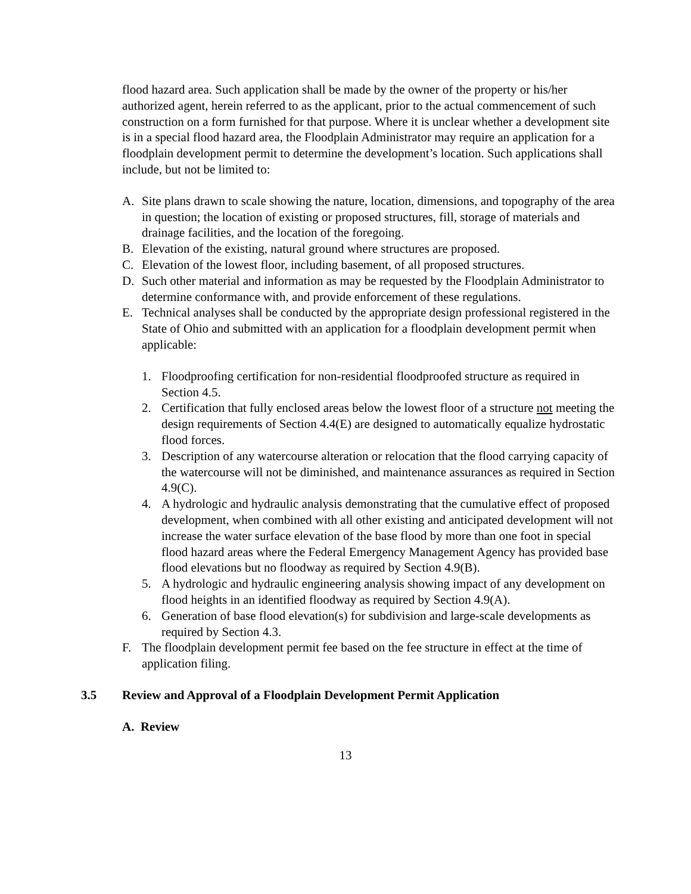flood hazard area. Such application shall be made by the owner of the property or his/her authorized agent, herein referred to as the applicant, prior to the actual commencement of such construction on a form furnished for that purpose. Where it is unclear whether a development site is in a special flood hazard area, the Floodplain Administrator may require an application for a floodplain development permit to determine the development’s location. Such applications shall include, but not be limited to:
A. Site plans drawn to scale showing the nature, location, dimensions, and topography of the area in question; the location of existing or proposed structures, fill, storage of materials and drainage facilities, and the location of the foregoing.
B. Elevation of the existing, natural ground where structures are proposed.
C. Elevation of the lowest floor, including basement, of all proposed structures.
D. Such other material and information as may be requested by the Floodplain Administrator to determine conformance with, and provide enforcement of these regulations.
E. Technical analyses shall be conducted by the appropriate design professional registered in the State of Ohio and submitted with an application for a floodplain development permit when applicable:
1. Floodproofing certification for non-residential floodproofed structure as required in Section 4.5.
2. Certification that fully enclosed areas below the lowest floor of a structure not meeting the design requirements of Section 4.4(E) are designed to automatically equalize hydrostatic flood forces.
3. Description of any watercourse alteration or relocation that the flood carrying capacity of the watercourse will not be diminished, and maintenance assurances as required in Section 4.9(C).
4. A hydrologic and hydraulic analysis demonstrating that the cumulative effect of proposed development, when combined with all other existing and anticipated development will not increase the water surface elevation of the base flood by more than one foot in special flood hazard areas where the Federal Emergency Management Agency has provided base flood elevations but no floodway as required by Section 4.9(B).
5. A hydrologic and hydraulic engineering analysis showing impact of any development on flood heights in an identified floodway as required by Section 4.9(A).
6. Generation of base flood elevation(s) for subdivision and large-scale developments as required by Section 4.3.
F. The floodplain development permit fee based on the fee structure in effect at the time of application filing.
3.5 Review and Approval of a Floodplain Development Permit Application
A. Review
13